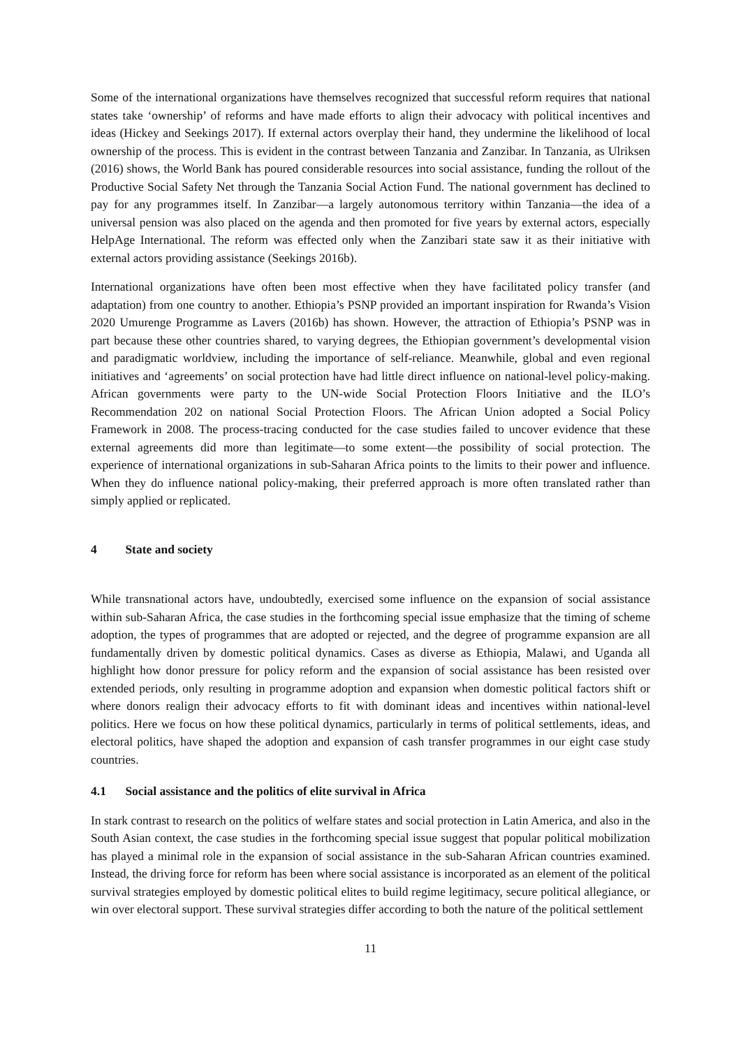Some of the international organizations have themselves recognized that successful reform requires that national states take ‘ownership’ of reforms and have made efforts to align their advocacy with political incentives and ideas (Hickey and Seekings 2017). If external actors overplay their hand, they undermine the likelihood of local ownership of the process. This is evident in the contrast between Tanzania and Zanzibar. In Tanzania, as Ulriksen (2016) shows, the World Bank has poured considerable resources into social assistance, funding the rollout of the Productive Social Safety Net through the Tanzania Social Action Fund. The national government has declined to pay for any programmes itself. In Zanzibar—a largely autonomous territory within Tanzania—the idea of a universal pension was also placed on the agenda and then promoted for five years by external actors, especially HelpAge International. The reform was effected only when the Zanzibari state saw it as their initiative with external actors providing assistance (Seekings 2016b).
International organizations have often been most effective when they have facilitated policy transfer (and adaptation) from one country to another. Ethiopia’s PSNP provided an important inspiration for Rwanda’s Vision 2020 Umurenge Programme as Lavers (2016b) has shown. However, the attraction of Ethiopia’s PSNP was in part because these other countries shared, to varying degrees, the Ethiopian government’s developmental vision and paradigmatic worldview, including the importance of self-reliance. Meanwhile, global and even regional initiatives and ‘agreements’ on social protection have had little direct influence on national-level policy-making. African governments were party to the UN-wide Social Protection Floors Initiative and the ILO’s Recommendation 202 on national Social Protection Floors. The African Union adopted a Social Policy Framework in 2008. The process-tracing conducted for the case studies failed to uncover evidence that these external agreements did more than legitimate—to some extent—the possibility of social protection. The experience of international organizations in sub-Saharan Africa points to the limits to their power and influence. When they do influence national policy-making, their preferred approach is more often translated rather than simply applied or replicated.
4 State and society
While transnational actors have, undoubtedly, exercised some influence on the expansion of social assistance within sub-Saharan Africa, the case studies in the forthcoming special issue emphasize that the timing of scheme adoption, the types of programmes that are adopted or rejected, and the degree of programme expansion are all fundamentally driven by domestic political dynamics. Cases as diverse as Ethiopia, Malawi, and Uganda all highlight how donor pressure for policy reform and the expansion of social assistance has been resisted over extended periods, only resulting in programme adoption and expansion when domestic political factors shift or where donors realign their advocacy efforts to fit with dominant ideas and incentives within national-level politics. Here we focus on how these political dynamics, particularly in terms of political settlements, ideas, and electoral politics, have shaped the adoption and expansion of cash transfer programmes in our eight case study countries.
4.1 Social assistance and the politics of elite survival in Africa
In stark contrast to research on the politics of welfare states and social protection in Latin America, and also in the South Asian context, the case studies in the forthcoming special issue suggest that popular political mobilization has played a minimal role in the expansion of social assistance in the sub-Saharan African countries examined. Instead, the driving force for reform has been where social assistance is incorporated as an element of the political survival strategies employed by domestic political elites to build regime legitimacy, secure political allegiance, or win over electoral support. These survival strategies differ according to both the nature of the political settlement
11